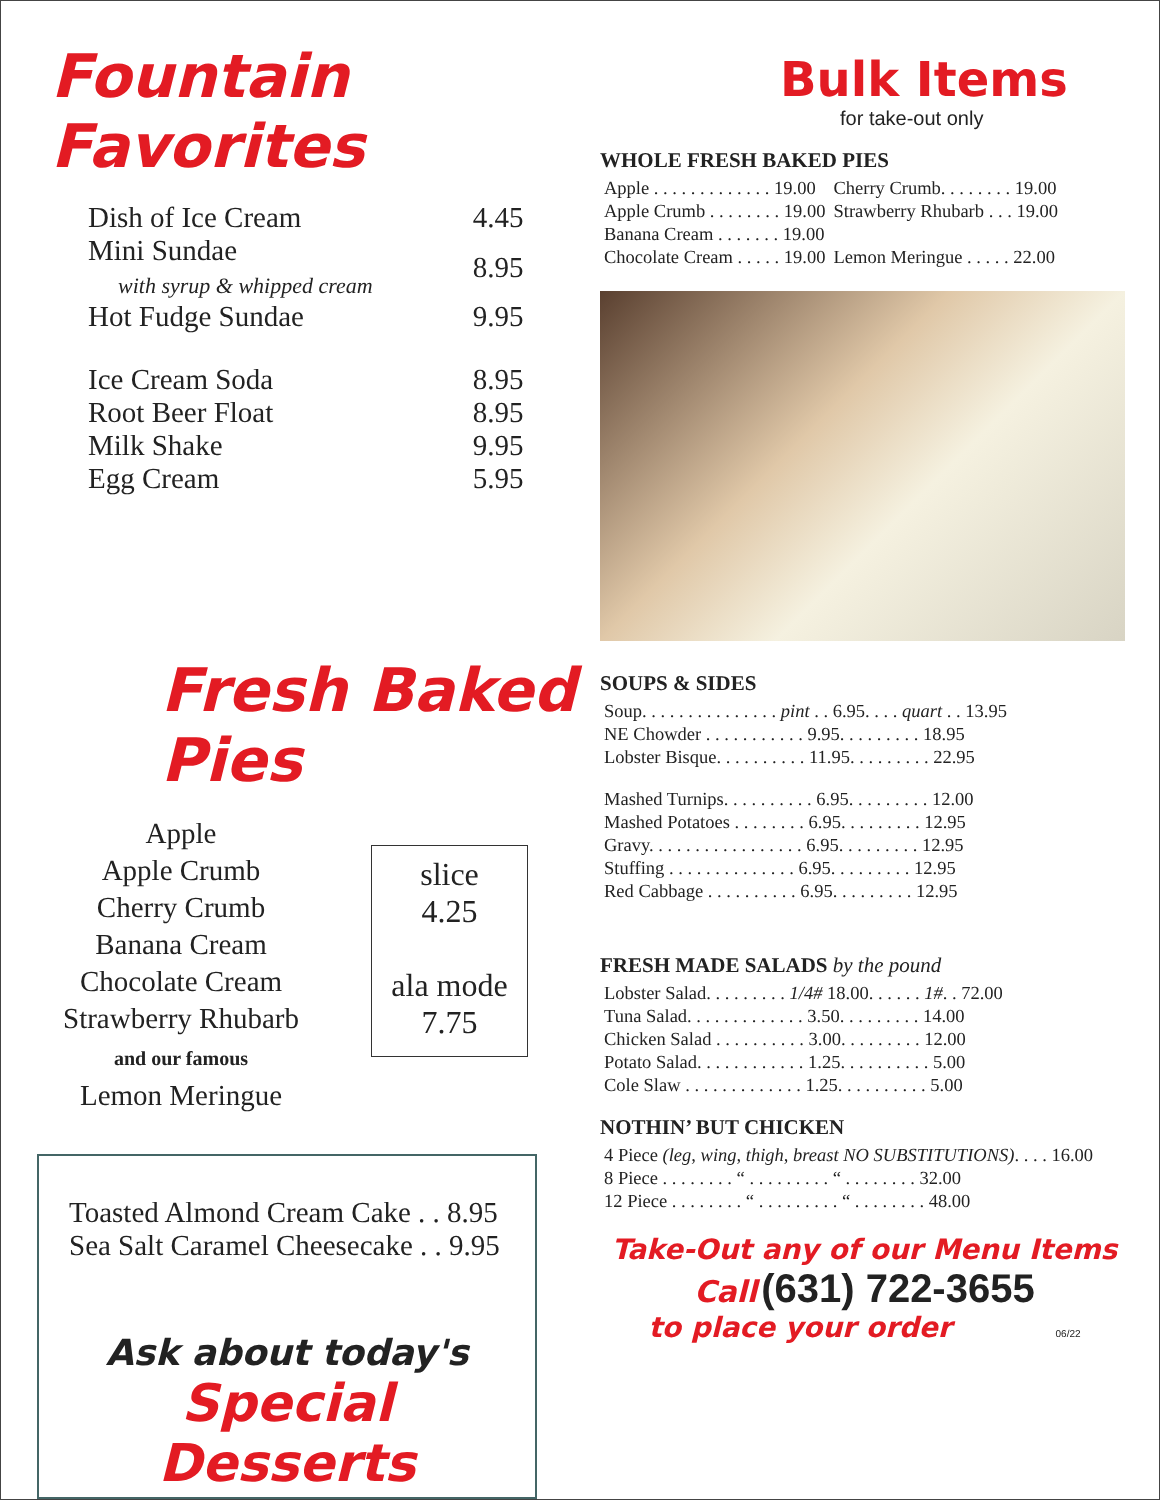Fountain Favorites
| Dish of Ice Cream | 4.45 |
| Mini Sundae with syrup & whipped cream | 8.95 |
| Hot Fudge Sundae | 9.95 |
| Ice Cream Soda | 8.95 |
| Root Beer Float | 8.95 |
| Milk Shake | 9.95 |
| Egg Cream | 5.95 |
Fresh Baked Pies
Apple
Apple Crumb
Cherry Crumb
Banana Cream
Chocolate Cream
Strawberry Rhubarb
and our famous
Lemon Meringue
slice
4.25
ala mode
7.75
Toasted Almond Cream Cake . . 8.95
Sea Salt Caramel Cheesecake . . 9.95
Ask about today's
Special Desserts
Bulk Items
for take-out only
WHOLE FRESH BAKED PIES
| Apple . . . . . . . . . . . . . 19.00 | Cherry Crumb. . . . . . . . 19.00 |
| Apple Crumb . . . . . . . . 19.00 | Strawberry Rhubarb . . . 19.00 |
| Banana Cream . . . . . . . 19.00 | |
| Chocolate Cream . . . . . 19.00 | Lemon Meringue . . . . . 22.00 |
SOUPS & SIDES
| Soup. . . . . . . . . . . . . . . pint . . 6.95. . . . quart . . 13.95 |
| NE Chowder . . . . . . . . . . . 9.95. . . . . . . . . 18.95 |
| Lobster Bisque. . . . . . . . . . 11.95. . . . . . . . . 22.95 |
| Mashed Turnips. . . . . . . . . . 6.95. . . . . . . . . 12.00 |
| Mashed Potatoes . . . . . . . . 6.95. . . . . . . . . 12.95 |
| Gravy. . . . . . . . . . . . . . . . . 6.95. . . . . . . . . 12.95 |
| Stuffing . . . . . . . . . . . . . . 6.95. . . . . . . . . 12.95 |
| Red Cabbage . . . . . . . . . . 6.95. . . . . . . . . 12.95 |
FRESH MADE SALADS by the pound
| Lobster Salad. . . . . . . . . 1/4# 18.00. . . . . . 1# . . 72.00 |
| Tuna Salad. . . . . . . . . . . . . 3.50. . . . . . . . . 14.00 |
| Chicken Salad . . . . . . . . . . 3.00. . . . . . . . . 12.00 |
| Potato Salad. . . . . . . . . . . . 1.25. . . . . . . . . . 5.00 |
| Cole Slaw . . . . . . . . . . . . . 1.25. . . . . . . . . . 5.00 |
NOTHIN’ BUT CHICKEN
| 4 Piece (leg, wing, thigh, breast NO SUBSTITUTIONS) . . . . 16.00 |
| 8 Piece . . . . . . . . “ . . . . . . . . . “ . . . . . . . . 32.00 |
| 12 Piece . . . . . . . . “ . . . . . . . . . “ . . . . . . . . 48.00 |
Take-Out any of our Menu Items
Call (631) 722-3655
to place your order 06/22